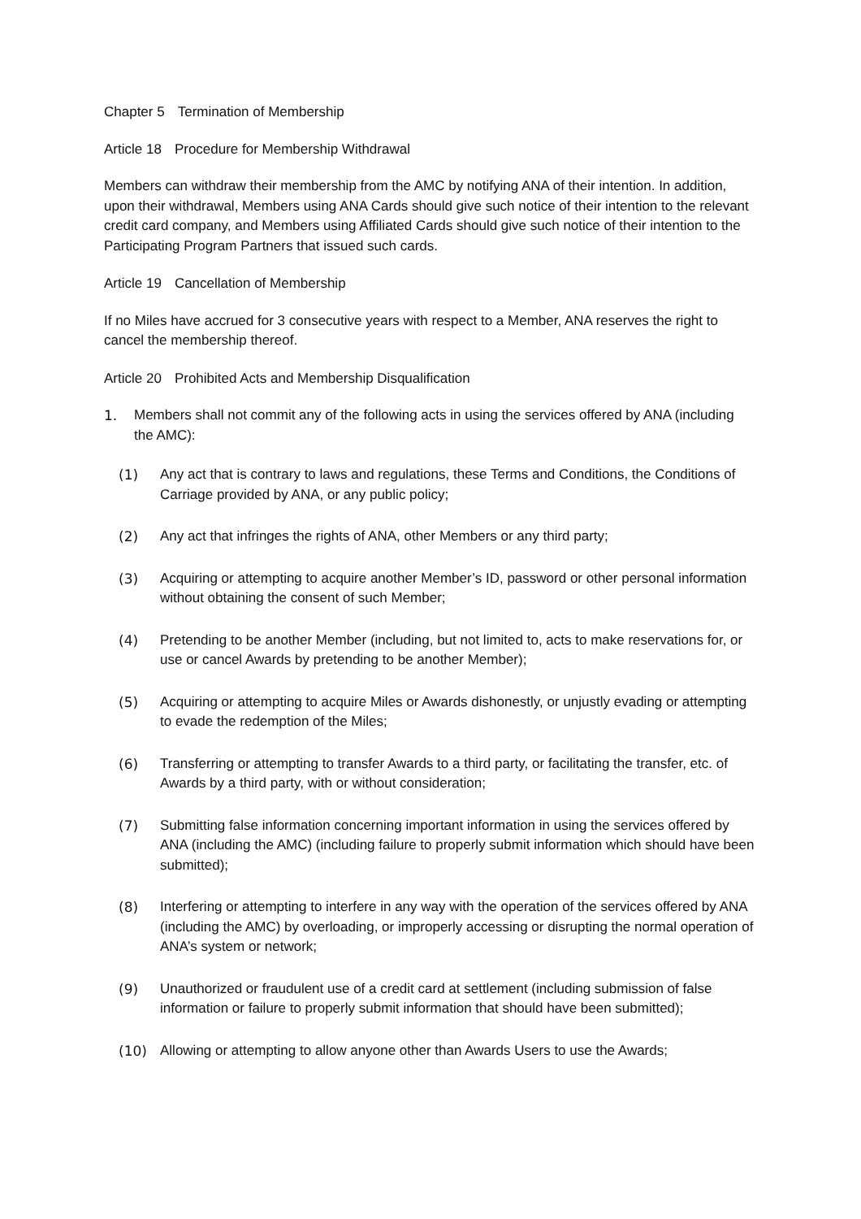Chapter 5 Termination of Membership
Article 18 Procedure for Membership Withdrawal
Members can withdraw their membership from the AMC by notifying ANA of their intention. In addition, upon their withdrawal, Members using ANA Cards should give such notice of their intention to the relevant credit card company, and Members using Affiliated Cards should give such notice of their intention to the Participating Program Partners that issued such cards.
Article 19 Cancellation of Membership
If no Miles have accrued for 3 consecutive years with respect to a Member, ANA reserves the right to cancel the membership thereof.
Article 20 Prohibited Acts and Membership Disqualification
1. Members shall not commit any of the following acts in using the services offered by ANA (including the AMC):
(1) Any act that is contrary to laws and regulations, these Terms and Conditions, the Conditions of Carriage provided by ANA, or any public policy;
(2) Any act that infringes the rights of ANA, other Members or any third party;
(3) Acquiring or attempting to acquire another Member’s ID, password or other personal information without obtaining the consent of such Member;
(4) Pretending to be another Member (including, but not limited to, acts to make reservations for, or use or cancel Awards by pretending to be another Member);
(5) Acquiring or attempting to acquire Miles or Awards dishonestly, or unjustly evading or attempting to evade the redemption of the Miles;
(6) Transferring or attempting to transfer Awards to a third party, or facilitating the transfer, etc. of Awards by a third party, with or without consideration;
(7) Submitting false information concerning important information in using the services offered by ANA (including the AMC) (including failure to properly submit information which should have been submitted);
(8) Interfering or attempting to interfere in any way with the operation of the services offered by ANA (including the AMC) by overloading, or improperly accessing or disrupting the normal operation of ANA’s system or network;
(9) Unauthorized or fraudulent use of a credit card at settlement (including submission of false information or failure to properly submit information that should have been submitted);
(10) Allowing or attempting to allow anyone other than Awards Users to use the Awards;